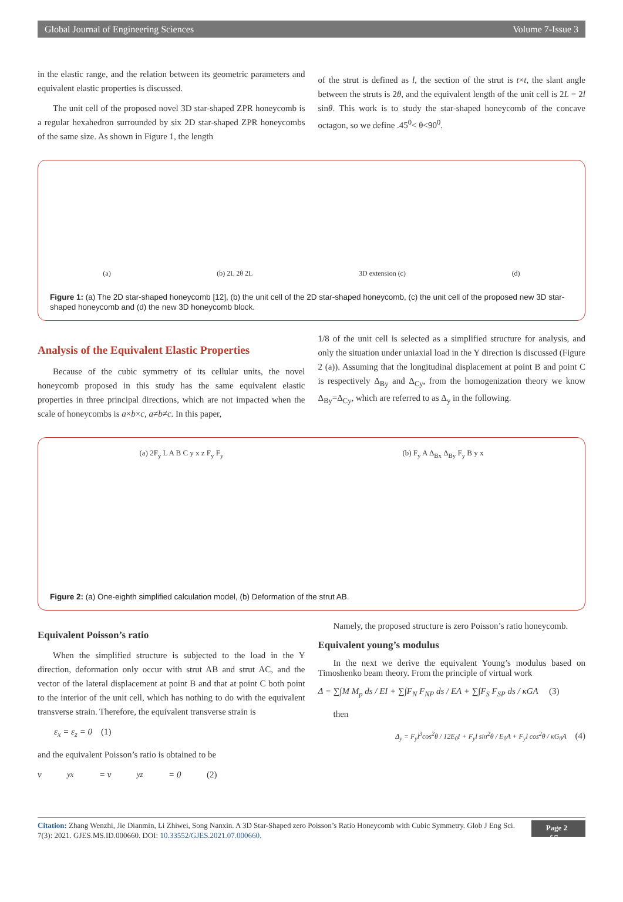Global Journal of Engineering Sciences Volume 7-Issue 3
in the elastic range, and the relation between its geometric parameters and equivalent elastic properties is discussed.
The unit cell of the proposed novel 3D star-shaped ZPR honeycomb is a regular hexahedron surrounded by six 2D star-shaped ZPR honeycombs of the same size. As shown in Figure 1, the length
of the strut is defined as l, the section of the strut is t×t, the slant angle between the struts is 2θ, and the equivalent length of the unit cell is 2L = 2l sinθ. This work is to study the star-shaped honeycomb of the concave octagon, so we define .45<sup>0</sup>< θ<90<sup>0</sup>.
(a) (b) 2L 2θ 2L 3D extension (c) (d)
Figure 1: (a) The 2D star-shaped honeycomb [12], (b) the unit cell of the 2D star-shaped honeycomb, (c) the unit cell of the proposed new 3D star-shaped honeycomb and (d) the new 3D honeycomb block.
Analysis of the Equivalent Elastic Properties
Because of the cubic symmetry of its cellular units, the novel honeycomb proposed in this study has the same equivalent elastic properties in three principal directions, which are not impacted when the scale of honeycombs is a×b×c, a≠b≠c. In this paper,
1/8 of the unit cell is selected as a simplified structure for analysis, and only the situation under uniaxial load in the Y direction is discussed (Figure 2 (a)). Assuming that the longitudinal displacement at point B and point C is respectively Δ<sub>By</sub> and Δ<sub>Cy</sub>, from the homogenization theory we know Δ<sub>By</sub>=Δ<sub>Cy</sub>, which are referred to as Δ<sub>y</sub> in the following.
(a) 2F<sub>y</sub> L A B C y x z F<sub>y</sub> F<sub>y</sub> (b) F<sub>y</sub> A Δ<sub>Bx</sub> Δ<sub>By</sub> F<sub>y</sub> B y x
Figure 2: (a) One-eighth simplified calculation model, (b) Deformation of the strut AB.
Equivalent Poisson’s ratio
When the simplified structure is subjected to the load in the Y direction, deformation only occur with strut AB and strut AC, and the vector of the lateral displacement at point B and that at point C both point to the interior of the unit cell, which has nothing to do with the equivalent transverse strain. Therefore, the equivalent transverse strain is
ε<sub>x</sub> = ε<sub>z</sub> = 0 (1)
and the equivalent Poisson’s ratio is obtained to be
ν<sub>yx</sub> = ν<sub>yz</sub> = 0 (2)
Namely, the proposed structure is zero Poisson’s ratio honeycomb.
Equivalent young’s modulus
In the next we derive the equivalent Young’s modulus based on Timoshenko beam theory. From the principle of virtual work
Δ = ∑∫M M<sub>p</sub> ds / EI + ∑∫F<sub>N</sub> F<sub>NP</sub> ds / EA + ∑∫F<sub>S</sub> F<sub>SP</sub> ds / κGA (3)
then
Δ<sub>y</sub> = F<sub>y</sub>l<sup>3</sup>cos<sup>2</sup>θ / 12E<sub>0</sub>I + F<sub>y</sub>l sin<sup>2</sup>θ / E<sub>0</sub>A + F<sub>y</sub>l cos<sup>2</sup>θ / κG<sub>0</sub>A (4)
Citation: Zhang Wenzhi, Jie Dianmin, Li Zhiwei, Song Nanxin. A 3D Star-Shaped zero Poisson’s Ratio Honeycomb with Cubic Symmetry. Glob J Eng Sci. 7(3): 2021. GJES.MS.ID.000660. DOI: 10.33552/GJES.2021.07.000660.
Page 2 of 7